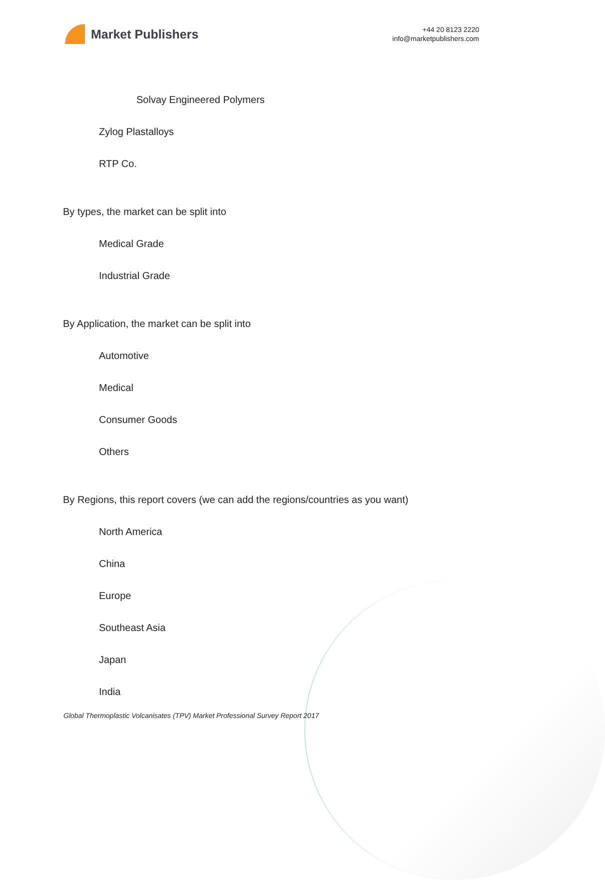Market Publishers
+44 20 8123 2220
info@marketpublishers.com
Solvay Engineered Polymers
Zylog Plastalloys
RTP Co.
By types, the market can be split into
Medical Grade
Industrial Grade
By Application, the market can be split into
Automotive
Medical
Consumer Goods
Others
By Regions, this report covers (we can add the regions/countries as you want)
North America
China
Europe
Southeast Asia
Japan
India
Global Thermoplastic Volcanisates (TPV) Market Professional Survey Report 2017